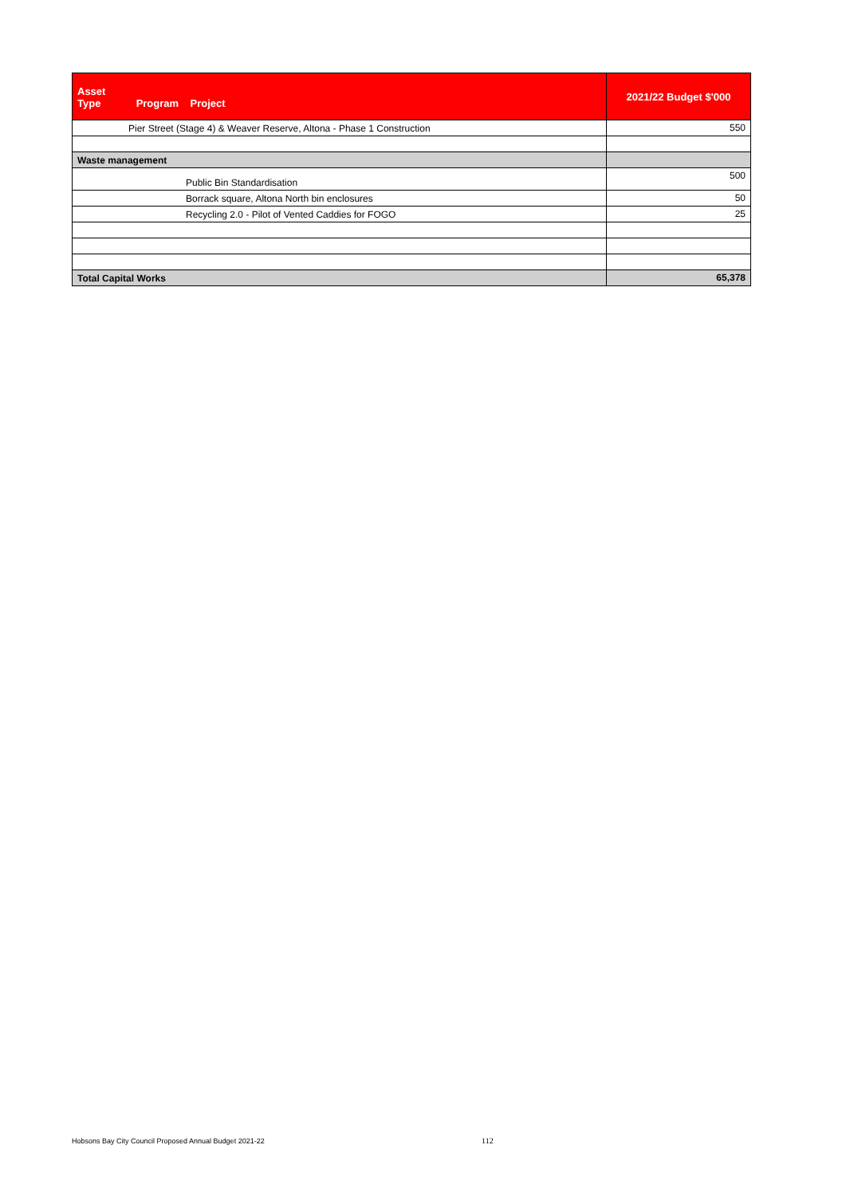| Asset Type Program Project | 2021/22 Budget $'000 |
| --- | --- |
| Pier Street (Stage 4) & Weaver Reserve, Altona - Phase 1 Construction | 550 |
| Waste management | |
| Public Bin Standardisation | 500 |
| Borrack square, Altona North bin enclosures | 50 |
| Recycling 2.0 - Pilot of Vented Caddies for FOGO | 25 |
| Total Capital Works | 65,378 |
Hobsons Bay City Council Proposed Annual Budget 2021-22
112